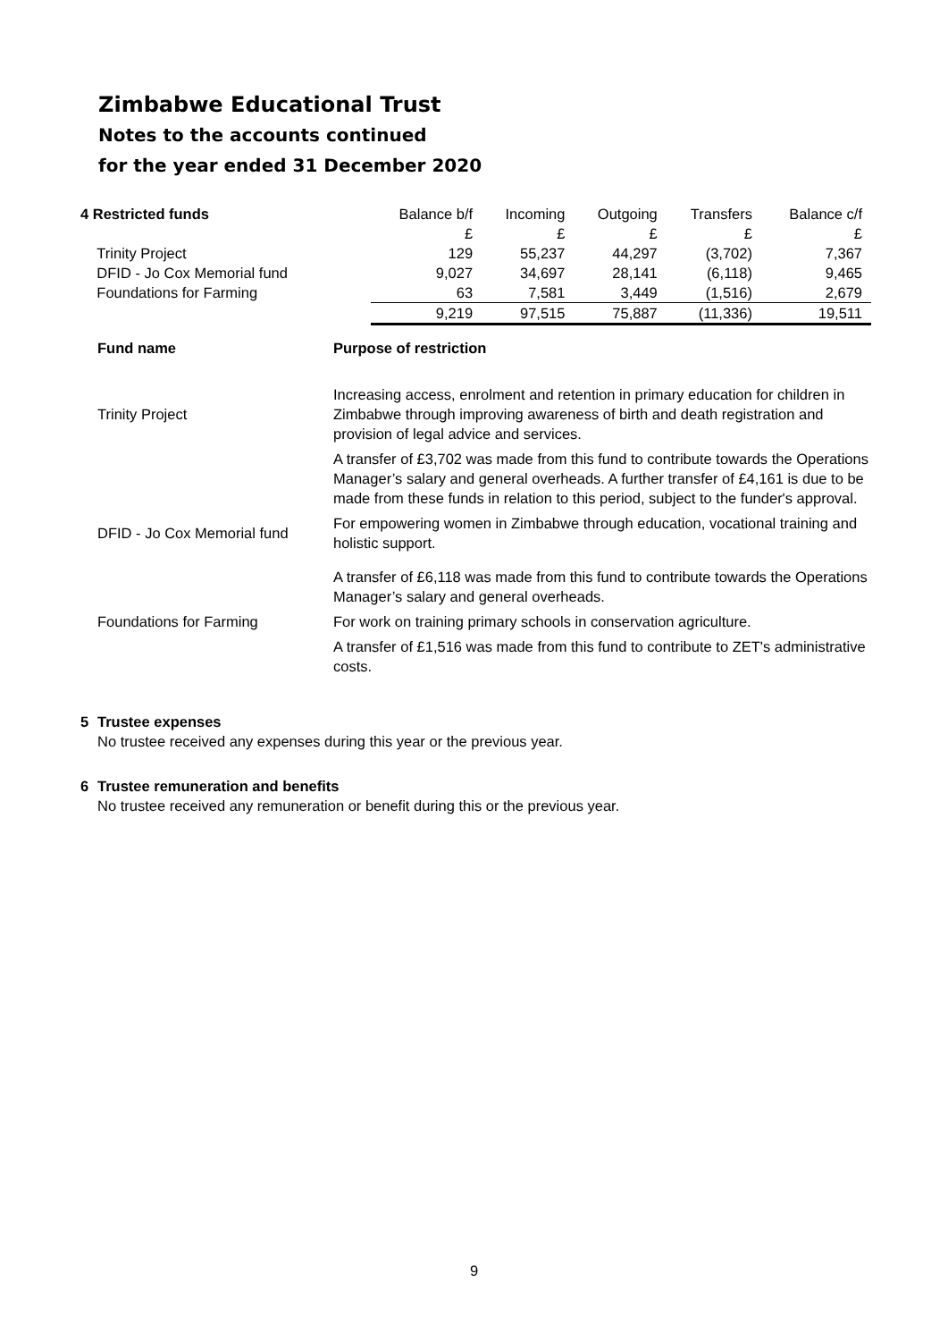Zimbabwe Educational Trust
Notes to the accounts continued
for the year ended 31 December 2020
| 4 Restricted funds | Balance b/f | Incoming | Outgoing | Transfers | Balance c/f |
| | £ | £ | £ | £ | £ |
| Trinity Project | 129 | 55,237 | 44,297 | (3,702) | 7,367 |
| DFID - Jo Cox Memorial fund | 9,027 | 34,697 | 28,141 | (6,118) | 9,465 |
| Foundations for Farming | 63 | 7,581 | 3,449 | (1,516) | 2,679 |
| | 9,219 | 97,515 | 75,887 | (11,336) | 19,511 |
| Fund name | Purpose of restriction |
| Trinity Project | Increasing access, enrolment and retention in primary education for children in Zimbabwe through improving awareness of birth and death registration and provision of legal advice and services. |
| | A transfer of £3,702 was made from this fund to contribute towards the Operations Manager’s salary and general overheads. A further transfer of £4,161 is due to be made from these funds in relation to this period, subject to the funder's approval. |
| DFID - Jo Cox Memorial fund | For empowering women in Zimbabwe through education, vocational training and holistic support. |
| | A transfer of £6,118 was made from this fund to contribute towards the Operations Manager’s salary and general overheads. |
| Foundations for Farming | For work on training primary schools in conservation agriculture. |
| | A transfer of £1,516 was made from this fund to contribute to ZET's administrative costs. |
5 Trustee expenses
No trustee received any expenses during this year or the previous year.
6 Trustee remuneration and benefits
No trustee received any remuneration or benefit during this or the previous year.
9